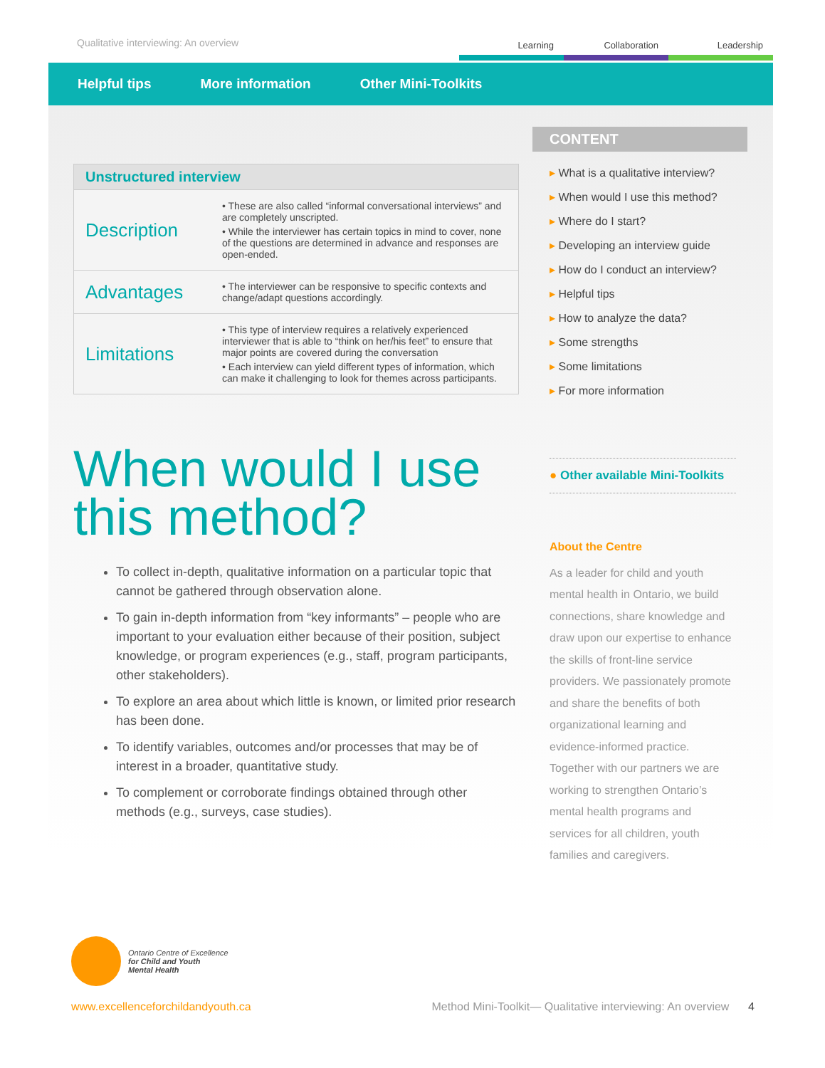Qualitative interviewing: An overview
Learning Collaboration Leadership
Helpful tips More information Other Mini-Toolkits
| Unstructured interview | |
| --- | --- |
| Description | • These are also called “informal conversational interviews” and are completely unscripted. • While the interviewer has certain topics in mind to cover, none of the questions are determined in advance and responses are open-ended. |
| Advantages | • The interviewer can be responsive to specific contexts and change/adapt questions accordingly. |
| Limitations | • This type of interview requires a relatively experienced interviewer that is able to “think on her/his feet” to ensure that major points are covered during the conversation • Each interview can yield different types of information, which can make it challenging to look for themes across participants. |
When would I use this method?
To collect in-depth, qualitative information on a particular topic that cannot be gathered through observation alone.
To gain in-depth information from “key informants” – people who are important to your evaluation either because of their position, subject knowledge, or program experiences (e.g., staff, program participants, other stakeholders).
To explore an area about which little is known, or limited prior research has been done.
To identify variables, outcomes and/or processes that may be of interest in a broader, quantitative study.
To complement or corroborate findings obtained through other methods (e.g., surveys, case studies).
CONTENT
What is a qualitative interview?
When would I use this method?
Where do I start?
Developing an interview guide
How do I conduct an interview?
Helpful tips
How to analyze the data?
Some strengths
Some limitations
For more information
● Other available Mini-Toolkits
About the Centre
As a leader for child and youth mental health in Ontario, we build connections, share knowledge and draw upon our expertise to enhance the skills of front-line service providers. We passionately promote and share the benefits of both organizational learning and evidence-informed practice. Together with our partners we are working to strengthen Ontario’s mental health programs and services for all children, youth families and caregivers.
Ontario Centre of Excellence
for Child and Youth
Mental Health
www.excellenceforchildandyouth.ca Method Mini-Toolkit— Qualitative interviewing: An overview 4